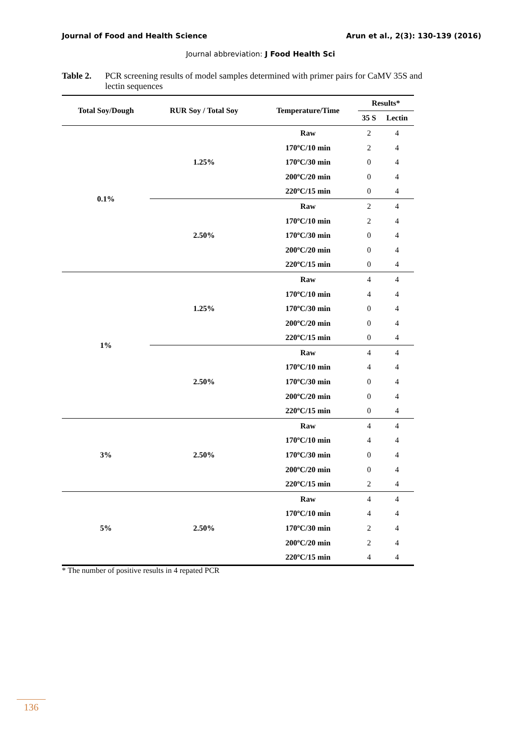Journal of Food and Health Science Arun et al., 2(3): 130-139 (2016)
Journal abbreviation: J Food Health Sci
Table 2. PCR screening results of model samples determined with primer pairs for CaMV 35S and lectin sequences
| Total Soy/Dough | RUR Soy / Total Soy | Temperature/Time | Results* | |
| --- | --- | --- | --- | --- |
| | | | 35 S | Lectin |
| 0.1% | 1.25% | Raw | 2 | 4 |
| | | 170ºC/10 min | 2 | 4 |
| | | 170ºC/30 min | 0 | 4 |
| | | 200ºC/20 min | 0 | 4 |
| | | 220ºC/15 min | 0 | 4 |
| | 2.50% | Raw | 2 | 4 |
| | | 170ºC/10 min | 2 | 4 |
| | | 170ºC/30 min | 0 | 4 |
| | | 200ºC/20 min | 0 | 4 |
| | | 220ºC/15 min | 0 | 4 |
| 1% | 1.25% | Raw | 4 | 4 |
| | | 170ºC/10 min | 4 | 4 |
| | | 170ºC/30 min | 0 | 4 |
| | | 200ºC/20 min | 0 | 4 |
| | | 220ºC/15 min | 0 | 4 |
| | 2.50% | Raw | 4 | 4 |
| | | 170ºC/10 min | 4 | 4 |
| | | 170ºC/30 min | 0 | 4 |
| | | 200ºC/20 min | 0 | 4 |
| | | 220ºC/15 min | 0 | 4 |
| 3% | 2.50% | Raw | 4 | 4 |
| | | 170ºC/10 min | 4 | 4 |
| | | 170ºC/30 min | 0 | 4 |
| | | 200ºC/20 min | 0 | 4 |
| | | 220ºC/15 min | 2 | 4 |
| 5% | 2.50% | Raw | 4 | 4 |
| | | 170ºC/10 min | 4 | 4 |
| | | 170ºC/30 min | 2 | 4 |
| | | 200ºC/20 min | 2 | 4 |
| | | 220ºC/15 min | 4 | 4 |
* The number of positive results in 4 repated PCR
136